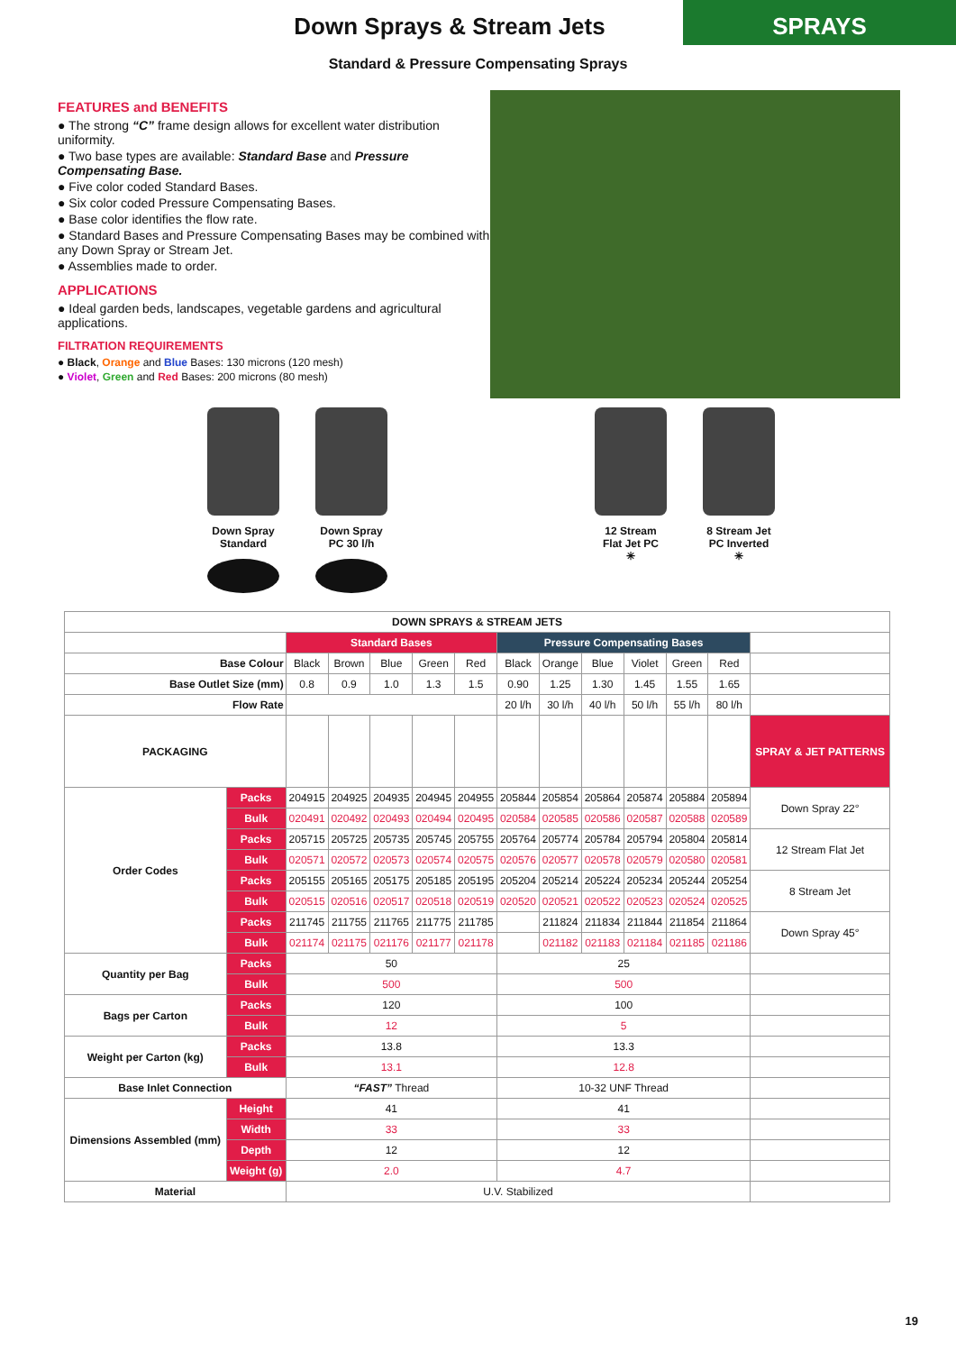Down Sprays & Stream Jets
SPRAYS
Standard & Pressure Compensating Sprays
FEATURES and BENEFITS
● The strong “C” frame design allows for excellent water distribution uniformity.
● Two base types are available: Standard Base and Pressure Compensating Base.
● Five color coded Standard Bases.
● Six color coded Pressure Compensating Bases.
● Base color identifies the flow rate.
● Standard Bases and Pressure Compensating Bases may be combined with any Down Spray or Stream Jet.
● Assemblies made to order.
APPLICATIONS
● Ideal garden beds, landscapes, vegetable gardens and agricultural applications.
FILTRATION REQUIREMENTS
● Black, Orange and Blue Bases: 130 microns (120 mesh)
● Violet, Green and Red Bases: 200 microns (80 mesh)
Down Spray Standard
Down Spray PC 30 l/h
12 Stream Flat Jet PC
✳
8 Stream Jet PC Inverted
✳
| DOWN SPRAYS & STREAM JETS | | | | | | | | | | | | | |
| --- | --- | --- | --- | --- | --- | --- | --- | --- | --- | --- | --- | --- | --- |
| | | Standard Bases | | | | | Pressure Compensating Bases | | | | | | |
| Base Colour | | Black | Brown | Blue | Green | Red | Black | Orange | Blue | Violet | Green | Red | |
| Base Outlet Size (mm) | | 0.8 | 0.9 | 1.0 | 1.3 | 1.5 | 0.90 | 1.25 | 1.30 | 1.45 | 1.55 | 1.65 | |
| Flow Rate | | | | | | | 20 l/h | 30 l/h | 40 l/h | 50 l/h | 55 l/h | 80 l/h | |
| PACKAGING | | | | | | | | | | | | | SPRAY & JET PATTERNS |
| Order Codes | Packs | 204915 | 204925 | 204935 | 204945 | 204955 | 205844 | 205854 | 205864 | 205874 | 205884 | 205894 | Down Spray 22° |
| | Bulk | 020491 | 020492 | 020493 | 020494 | 020495 | 020584 | 020585 | 020586 | 020587 | 020588 | 020589 | |
| | Packs | 205715 | 205725 | 205735 | 205745 | 205755 | 205764 | 205774 | 205784 | 205794 | 205804 | 205814 | 12 Stream Flat Jet |
| | Bulk | 020571 | 020572 | 020573 | 020574 | 020575 | 020576 | 020577 | 020578 | 020579 | 020580 | 020581 | |
| | Packs | 205155 | 205165 | 205175 | 205185 | 205195 | 205204 | 205214 | 205224 | 205234 | 205244 | 205254 | 8 Stream Jet |
| | Bulk | 020515 | 020516 | 020517 | 020518 | 020519 | 020520 | 020521 | 020522 | 020523 | 020524 | 020525 | |
| | Packs | 211745 | 211755 | 211765 | 211775 | 211785 | | 211824 | 211834 | 211844 | 211854 | 211864 | Down Spray 45° |
| | Bulk | 021174 | 021175 | 021176 | 021177 | 021178 | | 021182 | 021183 | 021184 | 021185 | 021186 | |
| Quantity per Bag | Packs | 50 | | | | | 25 | | | | | | |
| | Bulk | 500 | | | | | 500 | | | | | | |
| Bags per Carton | Packs | 120 | | | | | 100 | | | | | | |
| | Bulk | 12 | | | | | 5 | | | | | | |
| Weight per Carton (kg) | Packs | 13.8 | | | | | 13.3 | | | | | | |
| | Bulk | 13.1 | | | | | 12.8 | | | | | | |
| Base Inlet Connection | | “FAST” Thread | | | | | 10-32 UNF Thread | | | | | | |
| Dimensions Assembled (mm) | Height | 41 | | | | | 41 | | | | | | |
| | Width | 33 | | | | | 33 | | | | | | |
| | Depth | 12 | | | | | 12 | | | | | | |
| | Weight (g) | 2.0 | | | | | 4.7 | | | | | | |
| Material | | U.V. Stabilized | | | | | | | | | | | |
19